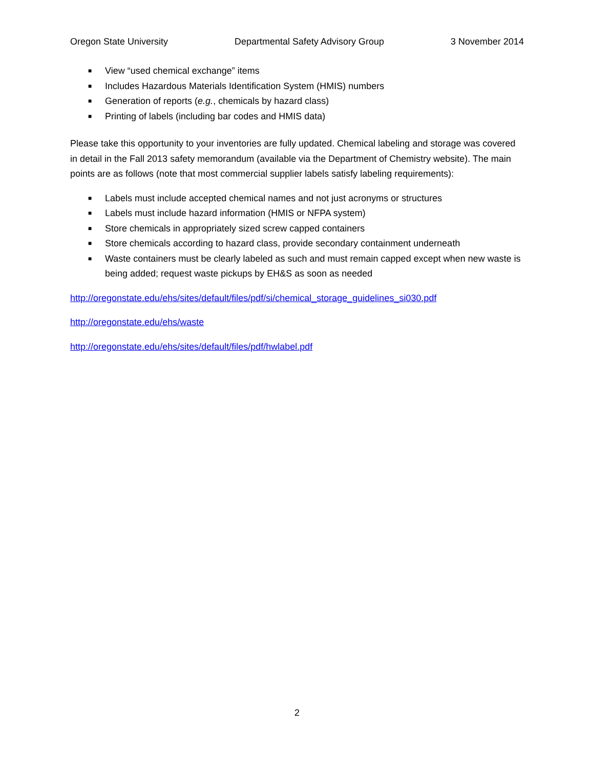Oregon State University Departmental Safety Advisory Group 3 November 2014
■ View “used chemical exchange” items
■ Includes Hazardous Materials Identification System (HMIS) numbers
■ Generation of reports (e.g., chemicals by hazard class)
■ Printing of labels (including bar codes and HMIS data)
Please take this opportunity to your inventories are fully updated. Chemical labeling and storage was covered in detail in the Fall 2013 safety memorandum (available via the Department of Chemistry website). The main points are as follows (note that most commercial supplier labels satisfy labeling requirements):
■ Labels must include accepted chemical names and not just acronyms or structures
■ Labels must include hazard information (HMIS or NFPA system)
■ Store chemicals in appropriately sized screw capped containers
■ Store chemicals according to hazard class, provide secondary containment underneath
■ Waste containers must be clearly labeled as such and must remain capped except when new waste is being added; request waste pickups by EH&S as soon as needed
http://oregonstate.edu/ehs/sites/default/files/pdf/si/chemical_storage_guidelines_si030.pdf
http://oregonstate.edu/ehs/waste
http://oregonstate.edu/ehs/sites/default/files/pdf/hwlabel.pdf
2